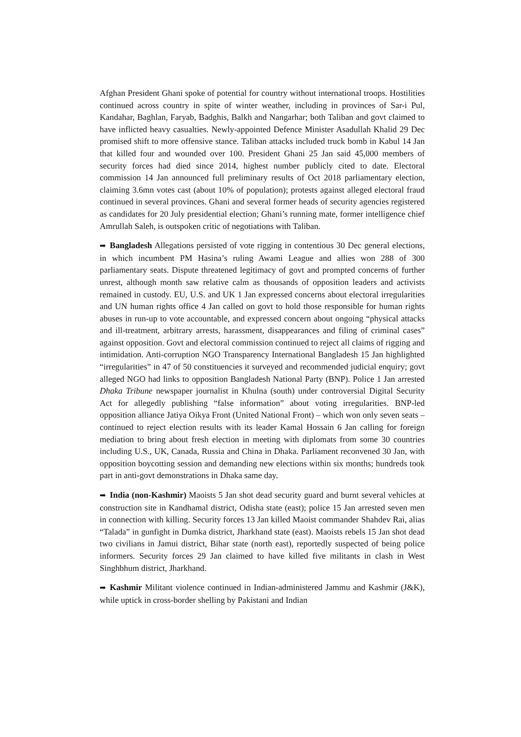Afghan President Ghani spoke of potential for country without international troops. Hostilities continued across country in spite of winter weather, including in provinces of Sar-i Pul, Kandahar, Baghlan, Faryab, Badghis, Balkh and Nangarhar; both Taliban and govt claimed to have inflicted heavy casualties. Newly-appointed Defence Minister Asadullah Khalid 29 Dec promised shift to more offensive stance. Taliban attacks included truck bomb in Kabul 14 Jan that killed four and wounded over 100. President Ghani 25 Jan said 45,000 members of security forces had died since 2014, highest number publicly cited to date. Electoral commission 14 Jan announced full preliminary results of Oct 2018 parliamentary election, claiming 3.6mn votes cast (about 10% of population); protests against alleged electoral fraud continued in several provinces. Ghani and several former heads of security agencies registered as candidates for 20 July presidential election; Ghani’s running mate, former intelligence chief Amrullah Saleh, is outspoken critic of negotiations with Taliban.
➡ Bangladesh Allegations persisted of vote rigging in contentious 30 Dec general elections, in which incumbent PM Hasina’s ruling Awami League and allies won 288 of 300 parliamentary seats. Dispute threatened legitimacy of govt and prompted concerns of further unrest, although month saw relative calm as thousands of opposition leaders and activists remained in custody. EU, U.S. and UK 1 Jan expressed concerns about electoral irregularities and UN human rights office 4 Jan called on govt to hold those responsible for human rights abuses in run-up to vote accountable, and expressed concern about ongoing “physical attacks and ill-treatment, arbitrary arrests, harassment, disappearances and filing of criminal cases” against opposition. Govt and electoral commission continued to reject all claims of rigging and intimidation. Anti-corruption NGO Transparency International Bangladesh 15 Jan highlighted “irregularities” in 47 of 50 constituencies it surveyed and recommended judicial enquiry; govt alleged NGO had links to opposition Bangladesh National Party (BNP). Police 1 Jan arrested Dhaka Tribune newspaper journalist in Khulna (south) under controversial Digital Security Act for allegedly publishing “false information” about voting irregularities. BNP-led opposition alliance Jatiya Oikya Front (United National Front) – which won only seven seats – continued to reject election results with its leader Kamal Hossain 6 Jan calling for foreign mediation to bring about fresh election in meeting with diplomats from some 30 countries including U.S., UK, Canada, Russia and China in Dhaka. Parliament reconvened 30 Jan, with opposition boycotting session and demanding new elections within six months; hundreds took part in anti-govt demonstrations in Dhaka same day.
➡ India (non-Kashmir) Maoists 5 Jan shot dead security guard and burnt several vehicles at construction site in Kandhamal district, Odisha state (east); police 15 Jan arrested seven men in connection with killing. Security forces 13 Jan killed Maoist commander Shahdev Rai, alias “Talada” in gunfight in Dumka district, Jharkhand state (east). Maoists rebels 15 Jan shot dead two civilians in Jamui district, Bihar state (north east), reportedly suspected of being police informers. Security forces 29 Jan claimed to have killed five militants in clash in West Singhbhum district, Jharkhand.
➡ Kashmir Militant violence continued in Indian-administered Jammu and Kashmir (J&K), while uptick in cross-border shelling by Pakistani and Indian